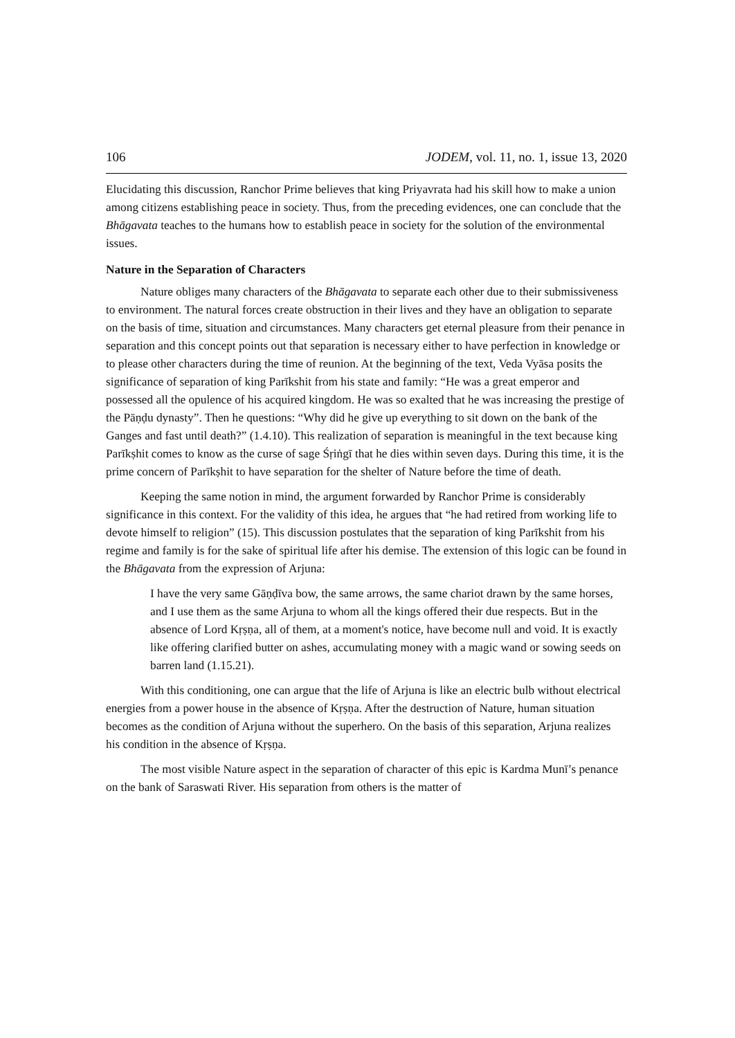106 JODEM, vol. 11, no. 1, issue 13, 2020
Elucidating this discussion, Ranchor Prime believes that king Priyavrata had his skill how to make a union among citizens establishing peace in society. Thus, from the preceding evidences, one can conclude that the Bhāgavata teaches to the humans how to establish peace in society for the solution of the environmental issues.
Nature in the Separation of Characters
Nature obliges many characters of the Bhāgavata to separate each other due to their submissiveness to environment. The natural forces create obstruction in their lives and they have an obligation to separate on the basis of time, situation and circumstances. Many characters get eternal pleasure from their penance in separation and this concept points out that separation is necessary either to have perfection in knowledge or to please other characters during the time of reunion. At the beginning of the text, Veda Vyāsa posits the significance of separation of king Parīkshit from his state and family: “He was a great emperor and possessed all the opulence of his acquired kingdom. He was so exalted that he was increasing the prestige of the Pāṇḍu dynasty”. Then he questions: “Why did he give up everything to sit down on the bank of the Ganges and fast until death?” (1.4.10). This realization of separation is meaningful in the text because king Parīkṣhit comes to know as the curse of sage Śṛiṅgī that he dies within seven days. During this time, it is the prime concern of Parīkṣhit to have separation for the shelter of Nature before the time of death.
Keeping the same notion in mind, the argument forwarded by Ranchor Prime is considerably significance in this context. For the validity of this idea, he argues that “he had retired from working life to devote himself to religion” (15). This discussion postulates that the separation of king Parīkshit from his regime and family is for the sake of spiritual life after his demise. The extension of this logic can be found in the Bhāgavata from the expression of Arjuna:
I have the very same Gāṇḍīva bow, the same arrows, the same chariot drawn by the same horses, and I use them as the same Arjuna to whom all the kings offered their due respects. But in the absence of Lord Kṛṣṇa, all of them, at a moment's notice, have become null and void. It is exactly like offering clarified butter on ashes, accumulating money with a magic wand or sowing seeds on barren land (1.15.21).
With this conditioning, one can argue that the life of Arjuna is like an electric bulb without electrical energies from a power house in the absence of Kṛṣṇa. After the destruction of Nature, human situation becomes as the condition of Arjuna without the superhero. On the basis of this separation, Arjuna realizes his condition in the absence of Kṛṣṇa.
The most visible Nature aspect in the separation of character of this epic is Kardma Munī’s penance on the bank of Saraswati River. His separation from others is the matter of